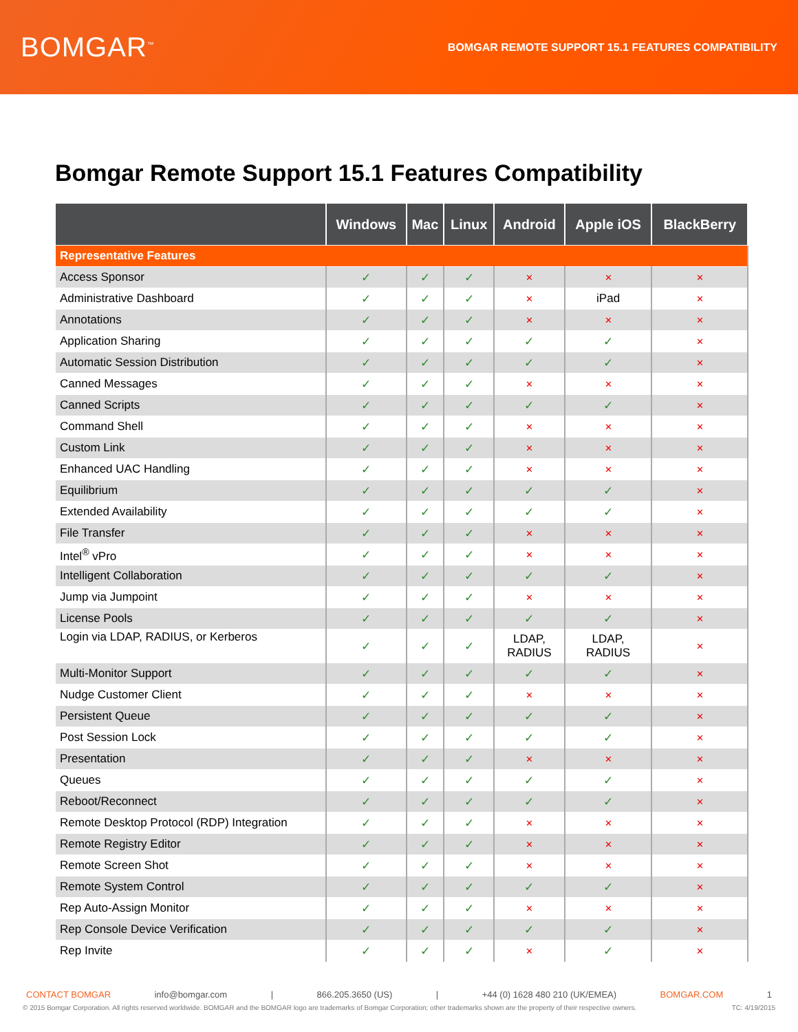BOMGAR<sup>™</sup>
BOMGAR REMOTE SUPPORT 15.1 FEATURES COMPATIBILITY
Bomgar Remote Support 15.1 Features Compatibility
| | Windows | Mac | Linux | Android | Apple iOS | BlackBerry |
| --- | --- | --- | --- | --- | --- | --- |
| Representative Features | | | | | | |
| Access Sponsor | ✓ | ✓ | ✓ | ✕ | ✕ | ✕ |
| Administrative Dashboard | ✓ | ✓ | ✓ | ✕ | iPad | ✕ |
| Annotations | ✓ | ✓ | ✓ | ✕ | ✕ | ✕ |
| Application Sharing | ✓ | ✓ | ✓ | ✓ | ✓ | ✕ |
| Automatic Session Distribution | ✓ | ✓ | ✓ | ✓ | ✓ | ✕ |
| Canned Messages | ✓ | ✓ | ✓ | ✕ | ✕ | ✕ |
| Canned Scripts | ✓ | ✓ | ✓ | ✓ | ✓ | ✕ |
| Command Shell | ✓ | ✓ | ✓ | ✕ | ✕ | ✕ |
| Custom Link | ✓ | ✓ | ✓ | ✕ | ✕ | ✕ |
| Enhanced UAC Handling | ✓ | ✓ | ✓ | ✕ | ✕ | ✕ |
| Equilibrium | ✓ | ✓ | ✓ | ✓ | ✓ | ✕ |
| Extended Availability | ✓ | ✓ | ✓ | ✓ | ✓ | ✕ |
| File Transfer | ✓ | ✓ | ✓ | ✕ | ✕ | ✕ |
| Intel<sup>®</sup> vPro | ✓ | ✓ | ✓ | ✕ | ✕ | ✕ |
| Intelligent Collaboration | ✓ | ✓ | ✓ | ✓ | ✓ | ✕ |
| Jump via Jumpoint | ✓ | ✓ | ✓ | ✕ | ✕ | ✕ |
| License Pools | ✓ | ✓ | ✓ | ✓ | ✓ | ✕ |
| Login via LDAP, RADIUS, or Kerberos | ✓ | ✓ | ✓ | LDAP, RADIUS | LDAP, RADIUS | ✕ |
| Multi-Monitor Support | ✓ | ✓ | ✓ | ✓ | ✓ | ✕ |
| Nudge Customer Client | ✓ | ✓ | ✓ | ✕ | ✕ | ✕ |
| Persistent Queue | ✓ | ✓ | ✓ | ✓ | ✓ | ✕ |
| Post Session Lock | ✓ | ✓ | ✓ | ✓ | ✓ | ✕ |
| Presentation | ✓ | ✓ | ✓ | ✕ | ✕ | ✕ |
| Queues | ✓ | ✓ | ✓ | ✓ | ✓ | ✕ |
| Reboot/Reconnect | ✓ | ✓ | ✓ | ✓ | ✓ | ✕ |
| Remote Desktop Protocol (RDP) Integration | ✓ | ✓ | ✓ | ✕ | ✕ | ✕ |
| Remote Registry Editor | ✓ | ✓ | ✓ | ✕ | ✕ | ✕ |
| Remote Screen Shot | ✓ | ✓ | ✓ | ✕ | ✕ | ✕ |
| Remote System Control | ✓ | ✓ | ✓ | ✓ | ✓ | ✕ |
| Rep Auto-Assign Monitor | ✓ | ✓ | ✓ | ✕ | ✕ | ✕ |
| Rep Console Device Verification | ✓ | ✓ | ✓ | ✓ | ✓ | ✕ |
| Rep Invite | ✓ | ✓ | ✓ | ✕ | ✓ | ✕ |
CONTACT BOMGAR info@bomgar.com | 866.205.3650 (US) | +44 (0) 1628 480 210 (UK/EMEA) BOMGAR.COM 1
© 2015 Bomgar Corporation. All rights reserved worldwide. BOMGAR and the BOMGAR logo are trademarks of Bomgar Corporation; other trademarks shown are the property of their respective owners. TC: 4/19/2015